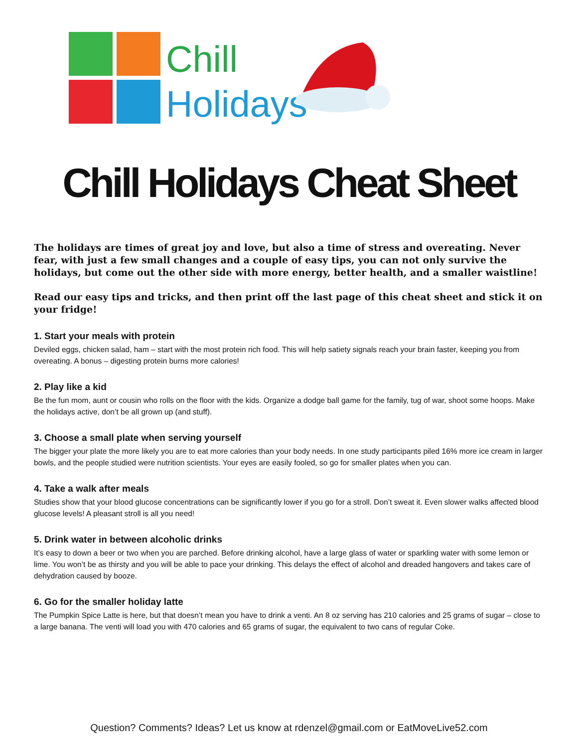Chill
Holidays
Chill Holidays Cheat Sheet
The holidays are times of great joy and love, but also a time of stress and overeating. Never fear, with just a few small changes and a couple of easy tips, you can not only survive the holidays, but come out the other side with more energy, better health, and a smaller waistline!
Read our easy tips and tricks, and then print off the last page of this cheat sheet and stick it on your fridge!
1. Start your meals with protein
Deviled eggs, chicken salad, ham – start with the most protein rich food. This will help satiety signals reach your brain faster, keeping you from overeating. A bonus – digesting protein burns more calories!
2. Play like a kid
Be the fun mom, aunt or cousin who rolls on the floor with the kids. Organize a dodge ball game for the family, tug of war, shoot some hoops. Make the holidays active, don’t be all grown up (and stuff).
3. Choose a small plate when serving yourself
The bigger your plate the more likely you are to eat more calories than your body needs. In one study participants piled 16% more ice cream in larger bowls, and the people studied were nutrition scientists. Your eyes are easily fooled, so go for smaller plates when you can.
4. Take a walk after meals
Studies show that your blood glucose concentrations can be significantly lower if you go for a stroll. Don’t sweat it. Even slower walks affected blood glucose levels! A pleasant stroll is all you need!
5. Drink water in between alcoholic drinks
It’s easy to down a beer or two when you are parched. Before drinking alcohol, have a large glass of water or sparkling water with some lemon or lime. You won’t be as thirsty and you will be able to pace your drinking. This delays the effect of alcohol and dreaded hangovers and takes care of dehydration caused by booze.
6. Go for the smaller holiday latte
The Pumpkin Spice Latte is here, but that doesn’t mean you have to drink a venti. An 8 oz serving has 210 calories and 25 grams of sugar – close to a large banana. The venti will load you with 470 calories and 65 grams of sugar, the equivalent to two cans of regular Coke.
Question? Comments? Ideas? Let us know at rdenzel@gmail.com or EatMoveLive52.com